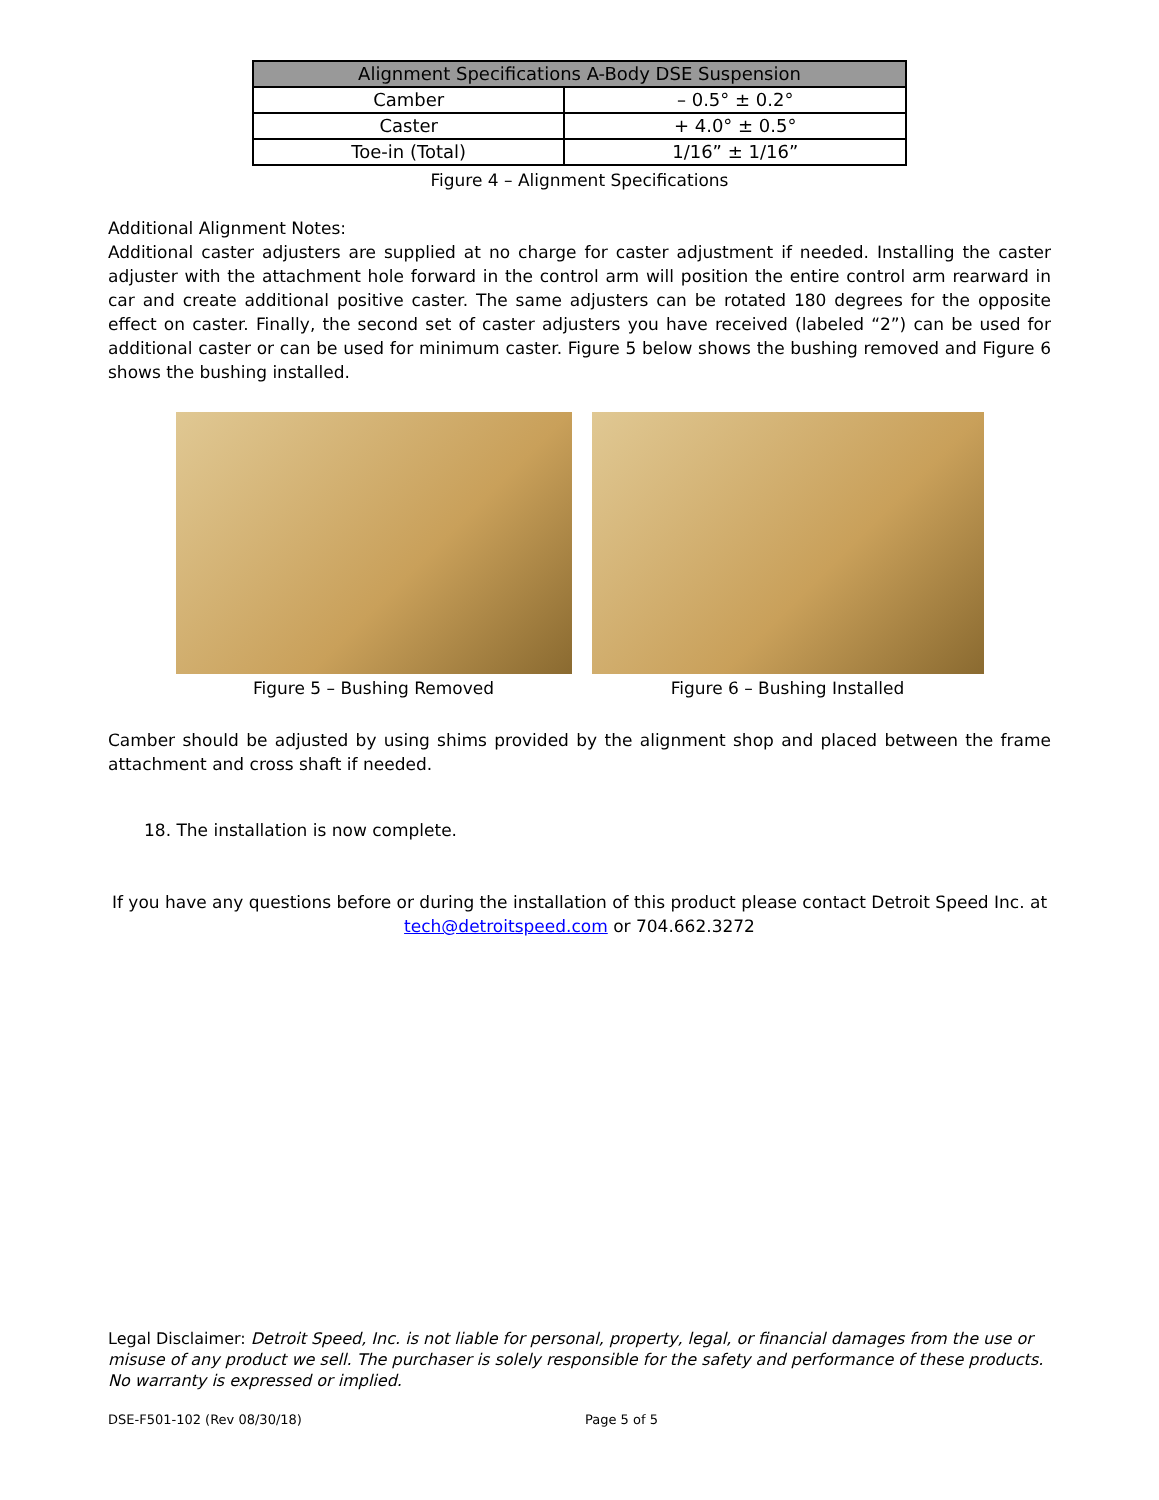| Alignment Specifications A-Body DSE Suspension | |
| --- | --- |
| Camber | – 0.5° ± 0.2° |
| Caster | + 4.0° ± 0.5° |
| Toe-in (Total) | 1/16” ± 1/16” |
Figure 4 – Alignment Specifications
Additional Alignment Notes:
Additional caster adjusters are supplied at no charge for caster adjustment if needed. Installing the caster adjuster with the attachment hole forward in the control arm will position the entire control arm rearward in car and create additional positive caster. The same adjusters can be rotated 180 degrees for the opposite effect on caster. Finally, the second set of caster adjusters you have received (labeled “2”) can be used for additional caster or can be used for minimum caster. Figure 5 below shows the bushing removed and Figure 6 shows the bushing installed.
Figure 5 – Bushing Removed Figure 6 – Bushing Installed
Camber should be adjusted by using shims provided by the alignment shop and placed between the frame attachment and cross shaft if needed.
18. The installation is now complete.
If you have any questions before or during the installation of this product please contact Detroit Speed Inc. at tech@detroitspeed.com or 704.662.3272
Legal Disclaimer: Detroit Speed, Inc. is not liable for personal, property, legal, or financial damages from the use or misuse of any product we sell. The purchaser is solely responsible for the safety and performance of these products. No warranty is expressed or implied.
DSE-F501-102 (Rev 08/30/18) Page 5 of 5